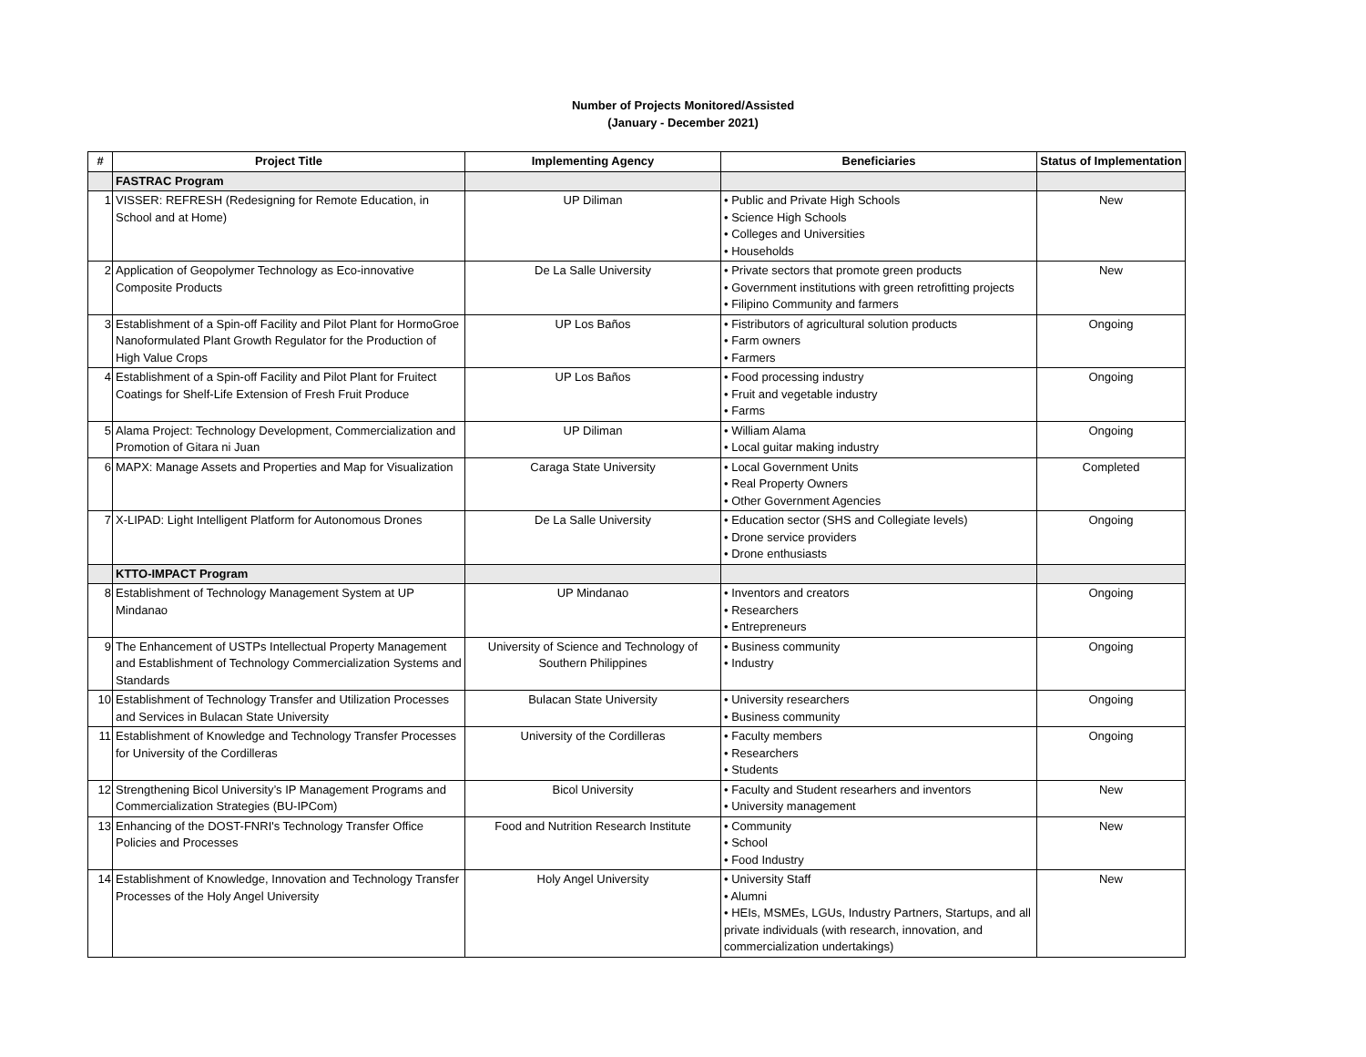Number of Projects Monitored/Assisted
(January - December 2021)
| # | Project Title | Implementing Agency | Beneficiaries | Status of Implementation |
| --- | --- | --- | --- | --- |
| | FASTRAC Program | | | |
| 1 | VISSER: REFRESH (Redesigning for Remote Education, in School and at Home) | UP Diliman | • Public and Private High Schools • Science High Schools • Colleges and Universities • Households | New |
| 2 | Application of Geopolymer Technology as Eco-innovative Composite Products | De La Salle University | • Private sectors that promote green products • Government institutions with green retrofitting projects • Filipino Community and farmers | New |
| 3 | Establishment of a Spin-off Facility and Pilot Plant for HormoGroe Nanoformulated Plant Growth Regulator for the Production of High Value Crops | UP Los Baños | • Fistributors of agricultural solution products • Farm owners • Farmers | Ongoing |
| 4 | Establishment of a Spin-off Facility and Pilot Plant for Fruitect Coatings for Shelf-Life Extension of Fresh Fruit Produce | UP Los Baños | • Food processing industry • Fruit and vegetable industry • Farms | Ongoing |
| 5 | Alama Project: Technology Development, Commercialization and Promotion of Gitara ni Juan | UP Diliman | • William Alama • Local guitar making industry | Ongoing |
| 6 | MAPX: Manage Assets and Properties and Map for Visualization | Caraga State University | • Local Government Units • Real Property Owners • Other Government Agencies | Completed |
| 7 | X-LIPAD: Light Intelligent Platform for Autonomous Drones | De La Salle University | • Education sector (SHS and Collegiate levels) • Drone service providers • Drone enthusiasts | Ongoing |
| | KTTO-IMPACT Program | | | |
| 8 | Establishment of Technology Management System at UP Mindanao | UP Mindanao | • Inventors and creators • Researchers • Entrepreneurs | Ongoing |
| 9 | The Enhancement of USTPs Intellectual Property Management and Establishment of Technology Commercialization Systems and Standards | University of Science and Technology of Southern Philippines | • Business community • Industry | Ongoing |
| 10 | Establishment of Technology Transfer and Utilization Processes and Services in Bulacan State University | Bulacan State University | • University researchers • Business community | Ongoing |
| 11 | Establishment of Knowledge and Technology Transfer Processes for University of the Cordilleras | University of the Cordilleras | • Faculty members • Researchers • Students | Ongoing |
| 12 | Strengthening Bicol University’s IP Management Programs and Commercialization Strategies (BU-IPCom) | Bicol University | • Faculty and Student researhers and inventors • University management | New |
| 13 | Enhancing of the DOST-FNRI's Technology Transfer Office Policies and Processes | Food and Nutrition Research Institute | • Community • School • Food Industry | New |
| 14 | Establishment of Knowledge, Innovation and Technology Transfer Processes of the Holy Angel University | Holy Angel University | • University Staff • Alumni • HEIs, MSMEs, LGUs, Industry Partners, Startups, and all private individuals (with research, innovation, and commercialization undertakings) | New |